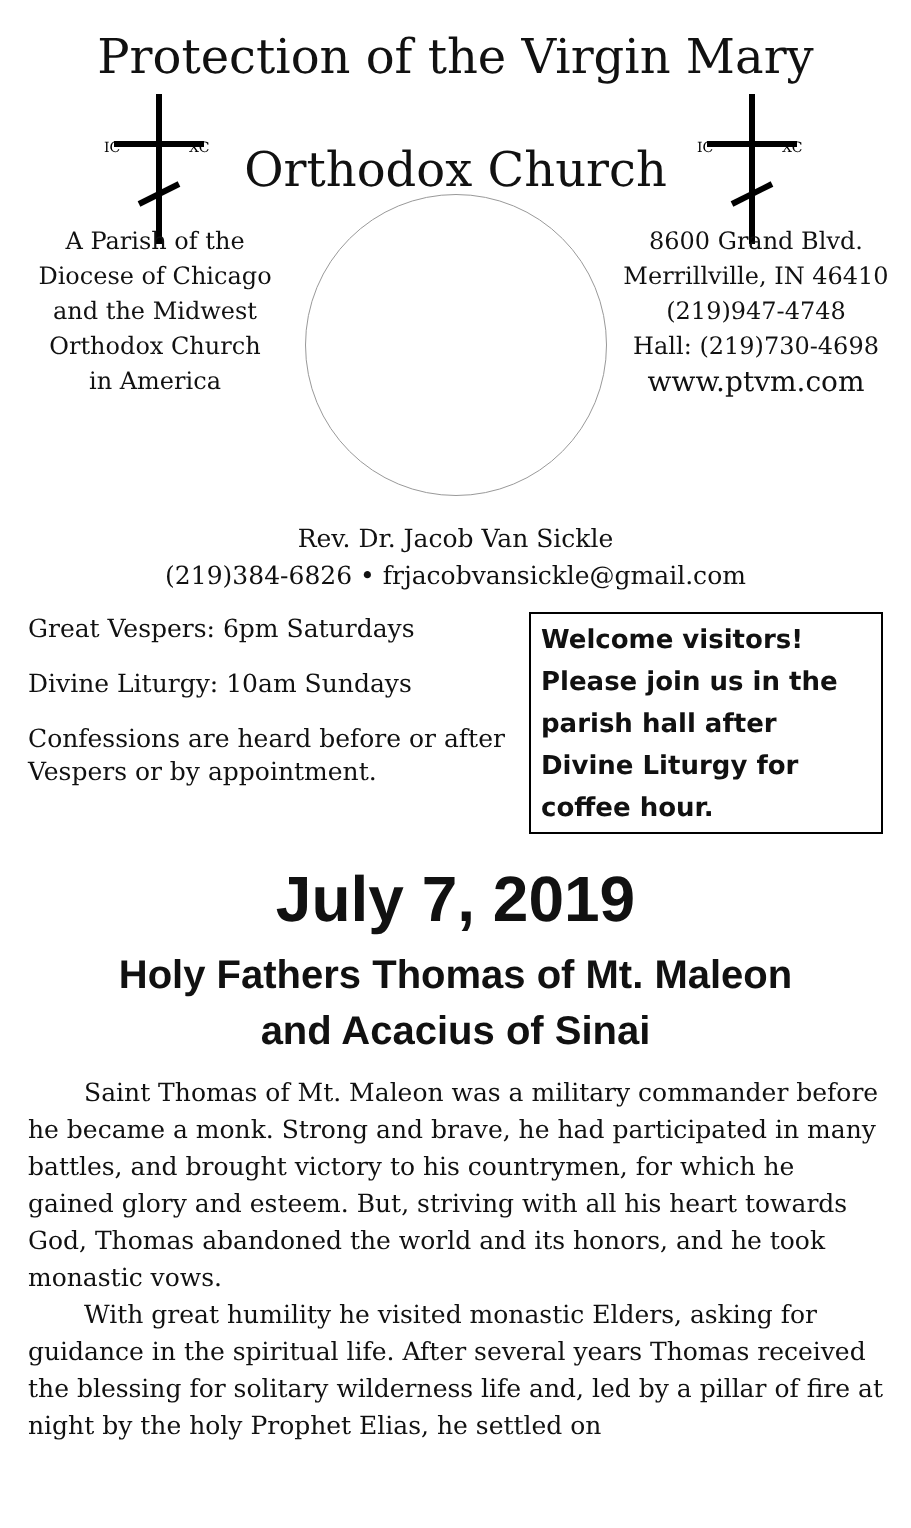Protection of the Virgin Mary
IC
XC
Orthodox Church
IC
XC
A Parish of the
Diocese of Chicago
and the Midwest
Orthodox Church
in America
8600 Grand Blvd.
Merrillville, IN 46410
(219)947-4748
Hall: (219)730-4698
www.ptvm.com
Rev. Dr. Jacob Van Sickle
(219)384-6826 • frjacobvansickle@gmail.com
Great Vespers: 6pm Saturdays
Divine Liturgy: 10am Sundays
Confessions are heard before or after Vespers or by appointment.
Welcome visitors! Please join us in the parish hall after Divine Liturgy for coffee hour.
July 7, 2019
Holy Fathers Thomas of Mt. Maleon
and Acacius of Sinai
Saint Thomas of Mt. Maleon was a military commander before he became a monk. Strong and brave, he had participated in many battles, and brought victory to his countrymen, for which he gained glory and esteem. But, striving with all his heart towards God, Thomas abandoned the world and its honors, and he took monastic vows.
With great humility he visited monastic Elders, asking for guidance in the spiritual life. After several years Thomas received the blessing for solitary wilderness life and, led by a pillar of fire at night by the holy Prophet Elias, he settled on